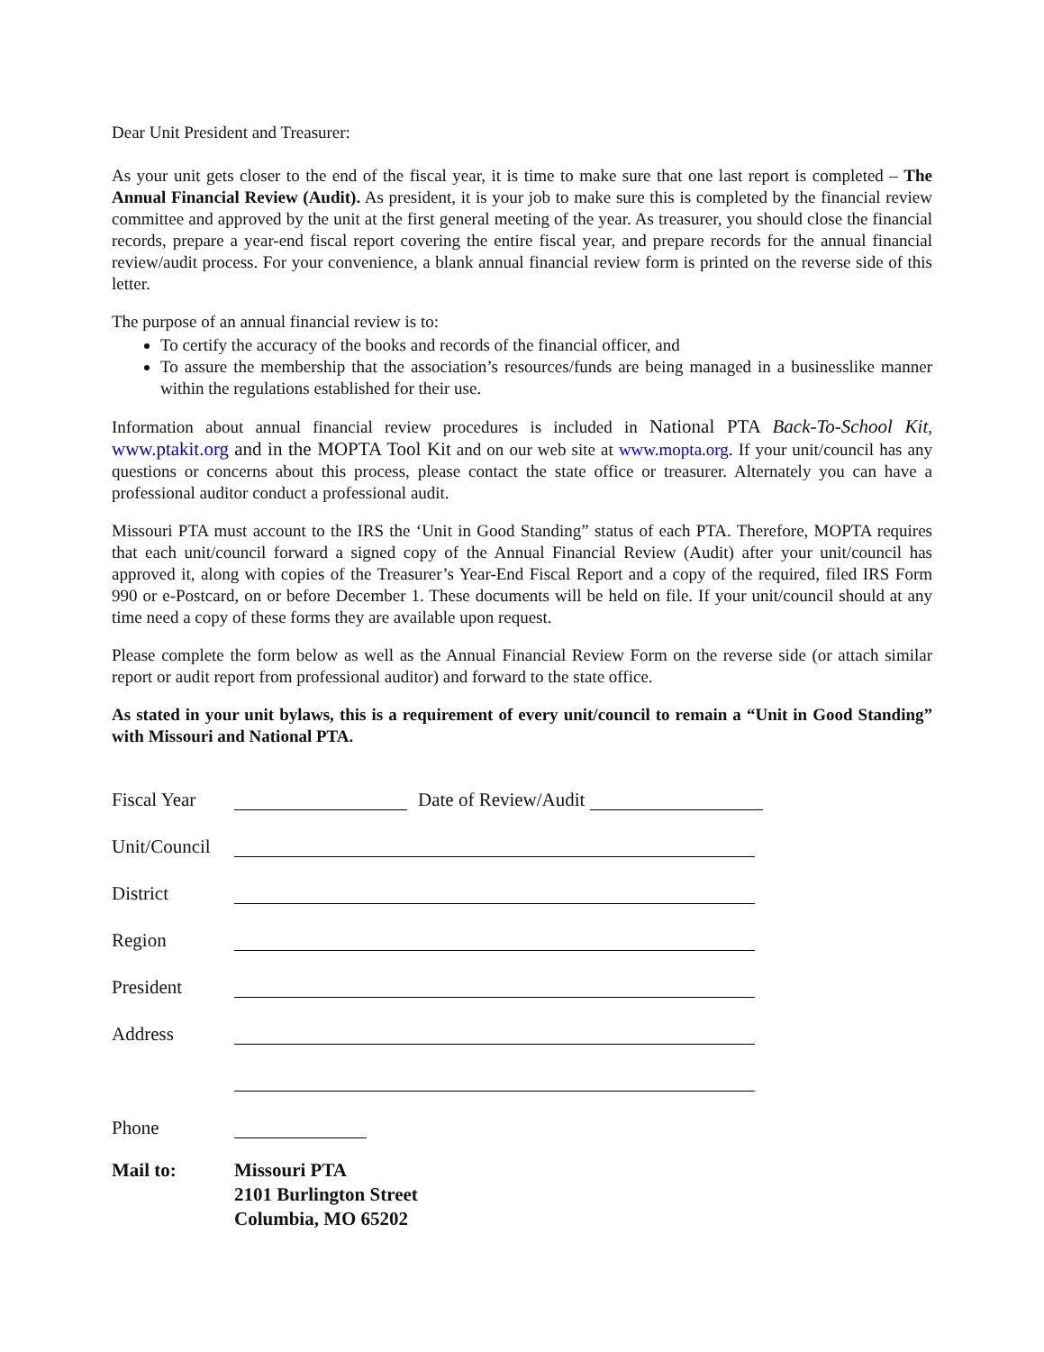Dear Unit President and Treasurer:
As your unit gets closer to the end of the fiscal year, it is time to make sure that one last report is completed – The Annual Financial Review (Audit). As president, it is your job to make sure this is completed by the financial review committee and approved by the unit at the first general meeting of the year. As treasurer, you should close the financial records, prepare a year-end fiscal report covering the entire fiscal year, and prepare records for the annual financial review/audit process. For your convenience, a blank annual financial review form is printed on the reverse side of this letter.
The purpose of an annual financial review is to:
To certify the accuracy of the books and records of the financial officer, and
To assure the membership that the association’s resources/funds are being managed in a businesslike manner within the regulations established for their use.
Information about annual financial review procedures is included in National PTA Back-To-School Kit, www.ptakit.org and in the MOPTA Tool Kit and on our web site at www.mopta.org. If your unit/council has any questions or concerns about this process, please contact the state office or treasurer. Alternately you can have a professional auditor conduct a professional audit.
Missouri PTA must account to the IRS the ‘Unit in Good Standing” status of each PTA. Therefore, MOPTA requires that each unit/council forward a signed copy of the Annual Financial Review (Audit) after your unit/council has approved it, along with copies of the Treasurer’s Year-End Fiscal Report and a copy of the required, filed IRS Form 990 or e-Postcard, on or before December 1. These documents will be held on file. If your unit/council should at any time need a copy of these forms they are available upon request.
Please complete the form below as well as the Annual Financial Review Form on the reverse side (or attach similar report or audit report from professional auditor) and forward to the state office.
As stated in your unit bylaws, this is a requirement of every unit/council to remain a “Unit in Good Standing” with Missouri and National PTA.
Fiscal Year Date of Review/Audit
Unit/Council
District
Region
President
Address
Phone
Mail to: Missouri PTA
2101 Burlington Street
Columbia, MO 65202